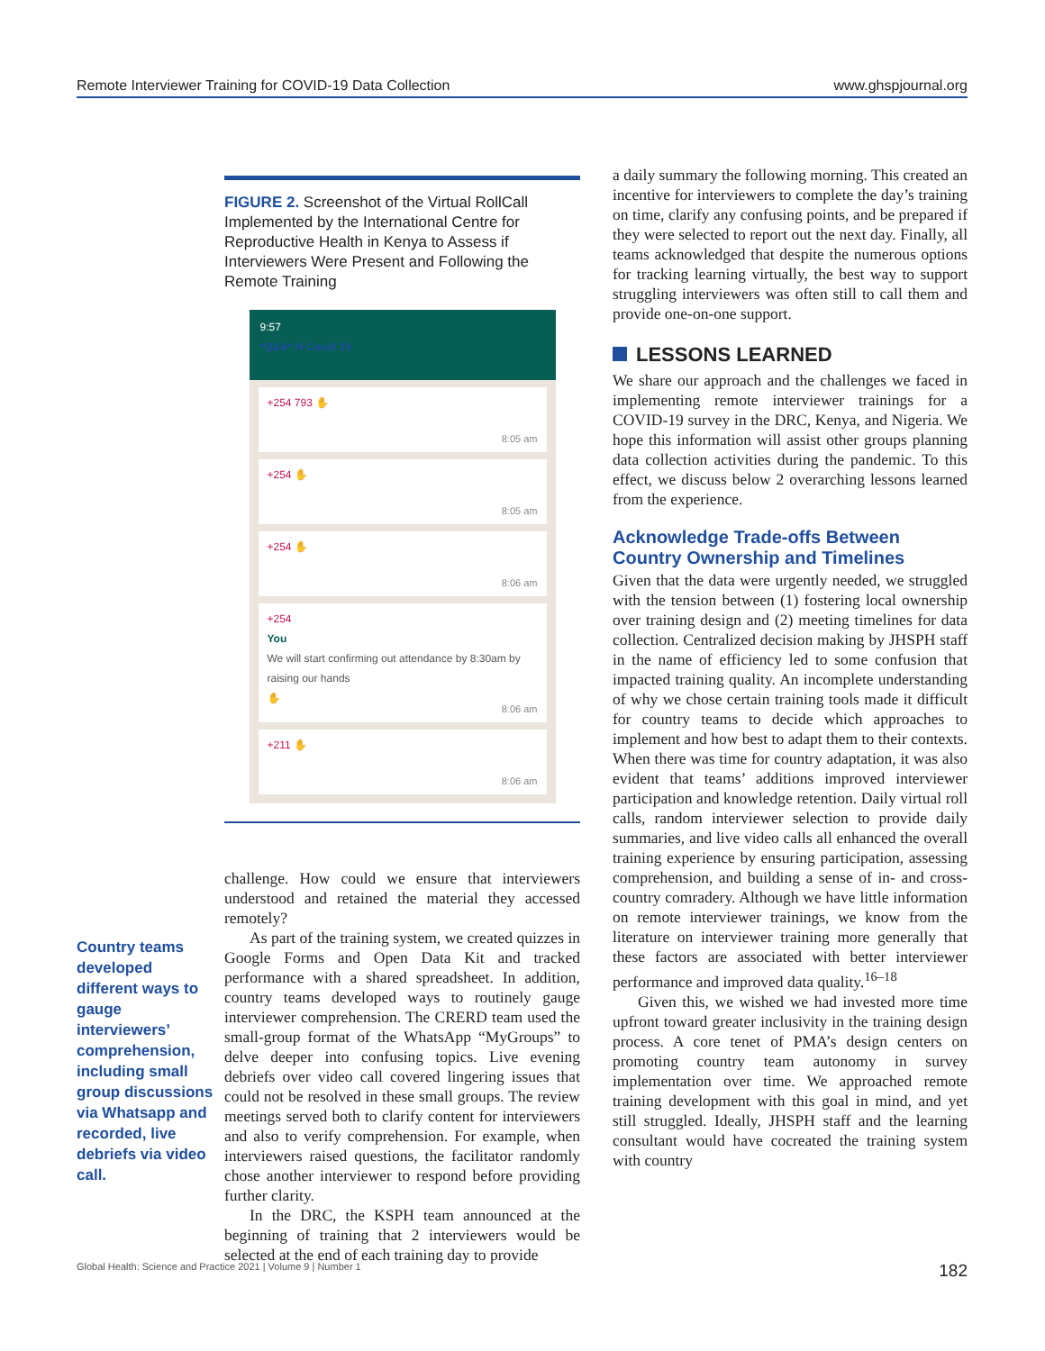Remote Interviewer Training for COVID-19 Data Collection www.ghspjournal.org
FIGURE 2. Screenshot of the Virtual RollCall Implemented by the International Centre for Reproductive Health in Kenya to Assess if Interviewers Were Present and Following the Remote Training
9:57
*Q&A* H Covid 19
+254 793 ✋
8:05 am
+254 ✋
8:05 am
+254 ✋
8:06 am
+254
You
We will start confirming out attendance by 8:30am by raising our hands
✋
8:06 am
+211 ✋
8:06 am
challenge. How could we ensure that interviewers understood and retained the material they accessed remotely?
As part of the training system, we created quizzes in Google Forms and Open Data Kit and tracked performance with a shared spreadsheet. In addition, country teams developed ways to routinely gauge interviewer comprehension. The CRERD team used the small-group format of the WhatsApp “MyGroups” to delve deeper into confusing topics. Live evening debriefs over video call covered lingering issues that could not be resolved in these small groups. The review meetings served both to clarify content for interviewers and also to verify comprehension. For example, when interviewers raised questions, the facilitator randomly chose another interviewer to respond before providing further clarity.
In the DRC, the KSPH team announced at the beginning of training that 2 interviewers would be selected at the end of each training day to provide
Country teams developed different ways to gauge interviewers’ comprehension, including small group discussions via Whatsapp and recorded, live debriefs via video call.
a daily summary the following morning. This created an incentive for interviewers to complete the day’s training on time, clarify any confusing points, and be prepared if they were selected to report out the next day. Finally, all teams acknowledged that despite the numerous options for tracking learning virtually, the best way to support struggling interviewers was often still to call them and provide one-on-one support.
LESSONS LEARNED
We share our approach and the challenges we faced in implementing remote interviewer trainings for a COVID-19 survey in the DRC, Kenya, and Nigeria. We hope this information will assist other groups planning data collection activities during the pandemic. To this effect, we discuss below 2 overarching lessons learned from the experience.
Acknowledge Trade-offs Between Country Ownership and Timelines
Given that the data were urgently needed, we struggled with the tension between (1) fostering local ownership over training design and (2) meeting timelines for data collection. Centralized decision making by JHSPH staff in the name of efficiency led to some confusion that impacted training quality. An incomplete understanding of why we chose certain training tools made it difficult for country teams to decide which approaches to implement and how best to adapt them to their contexts. When there was time for country adaptation, it was also evident that teams’ additions improved interviewer participation and knowledge retention. Daily virtual roll calls, random interviewer selection to provide daily summaries, and live video calls all enhanced the overall training experience by ensuring participation, assessing comprehension, and building a sense of in- and cross-country comradery. Although we have little information on remote interviewer trainings, we know from the literature on interviewer training more generally that these factors are associated with better interviewer performance and improved data quality.<sup>16–18</sup>
Given this, we wished we had invested more time upfront toward greater inclusivity in the training design process. A core tenet of PMA’s design centers on promoting country team autonomy in survey implementation over time. We approached remote training development with this goal in mind, and yet still struggled. Ideally, JHSPH staff and the learning consultant would have cocreated the training system with country
Global Health: Science and Practice 2021 | Volume 9 | Number 1 182